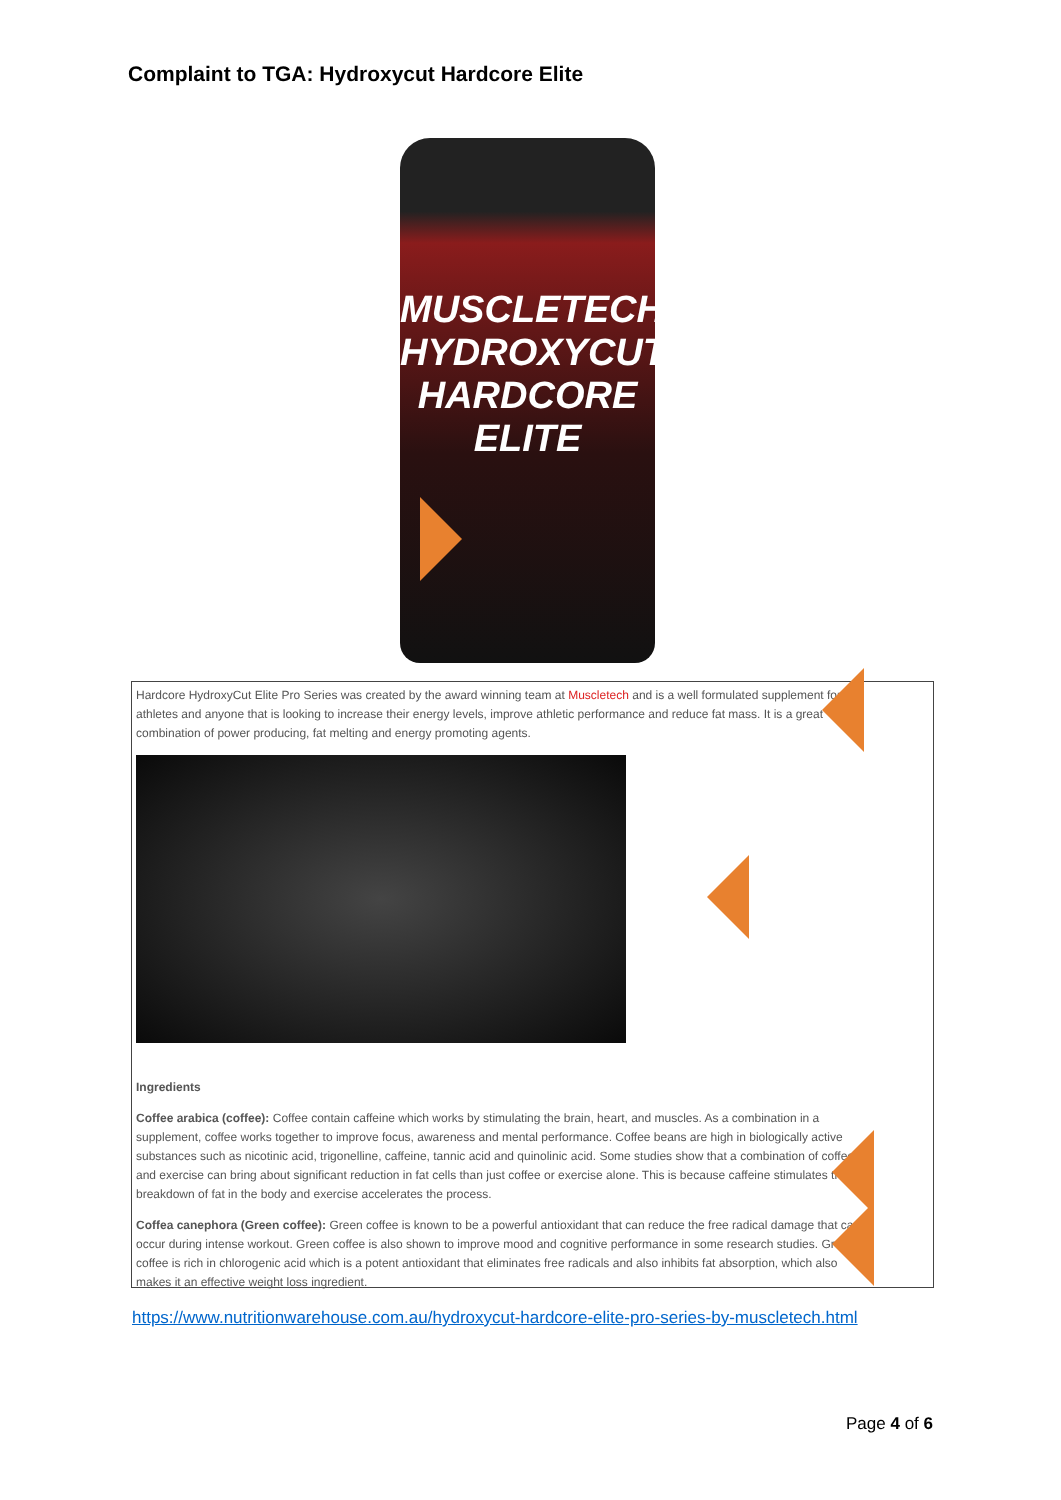Complaint to TGA: Hydroxycut Hardcore Elite
MUSCLETECH
HYDROXYCUT
HARDCORE ELITE
Hardcore HydroxyCut Elite Pro Series was created by the award winning team at Muscletech and is a well formulated supplement for athletes and anyone that is looking to increase their energy levels, improve athletic performance and reduce fat mass. It is a great combination of power producing, fat melting and energy promoting agents.
Ingredients
Coffee arabica (coffee): Coffee contain caffeine which works by stimulating the brain, heart, and muscles. As a combination in a supplement, coffee works together to improve focus, awareness and mental performance. Coffee beans are high in biologically active substances such as nicotinic acid, trigonelline, caffeine, tannic acid and quinolinic acid. Some studies show that a combination of coffee and exercise can bring about significant reduction in fat cells than just coffee or exercise alone. This is because caffeine stimulates the breakdown of fat in the body and exercise accelerates the process.
Coffea canephora (Green coffee): Green coffee is known to be a powerful antioxidant that can reduce the free radical damage that can occur during intense workout. Green coffee is also shown to improve mood and cognitive performance in some research studies. Green coffee is rich in chlorogenic acid which is a potent antioxidant that eliminates free radicals and also inhibits fat absorption, which also makes it an effective weight loss ingredient.
https://www.nutritionwarehouse.com.au/hydroxycut-hardcore-elite-pro-series-by-muscletech.html
Page 4 of 6